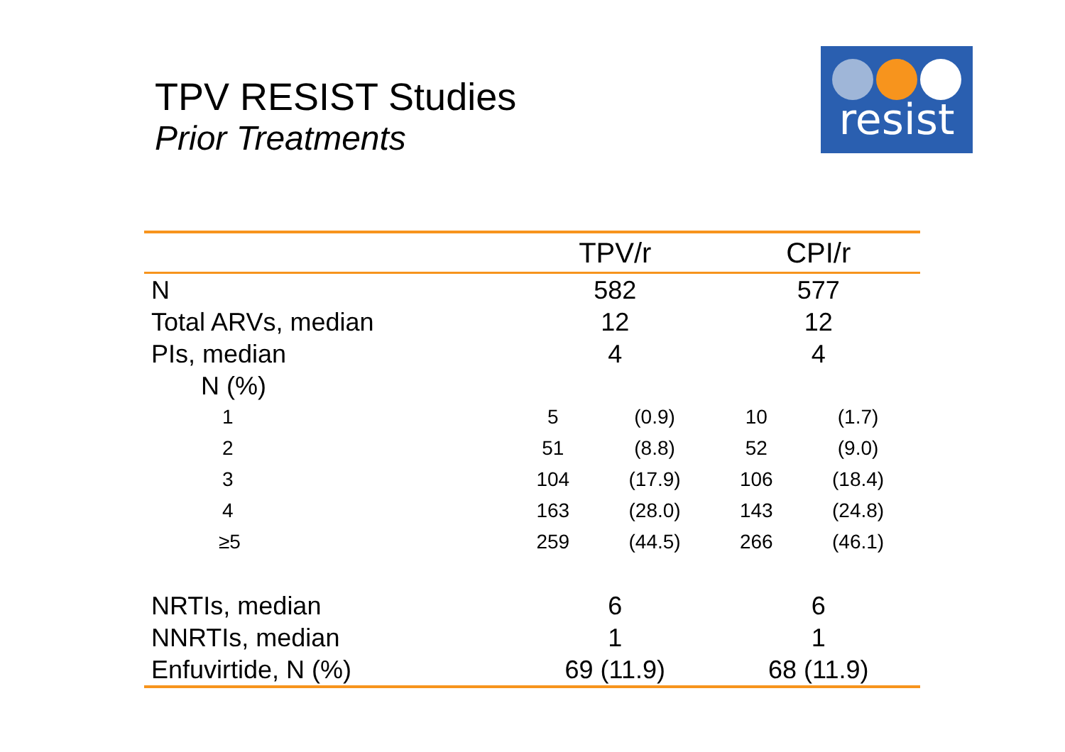TPV RESIST Studies
Prior Treatments
resist
| | TPV/r | | CPI/r | |
| --- | --- | --- | --- | --- |
| N | 582 | | 577 | |
| Total ARVs, median | 12 | | 12 | |
| PIs, median | 4 | | 4 | |
| N (%) | | | | |
| 1 | 5 | (0.9) | 10 | (1.7) |
| 2 | 51 | (8.8) | 52 | (9.0) |
| 3 | 104 | (17.9) | 106 | (18.4) |
| 4 | 163 | (28.0) | 143 | (24.8) |
| ≥5 | 259 | (44.5) | 266 | (46.1) |
| NRTIs, median | 6 | | 6 | |
| NNRTIs, median | 1 | | 1 | |
| Enfuvirtide, N (%) | 69 (11.9) | | 68 (11.9) | |